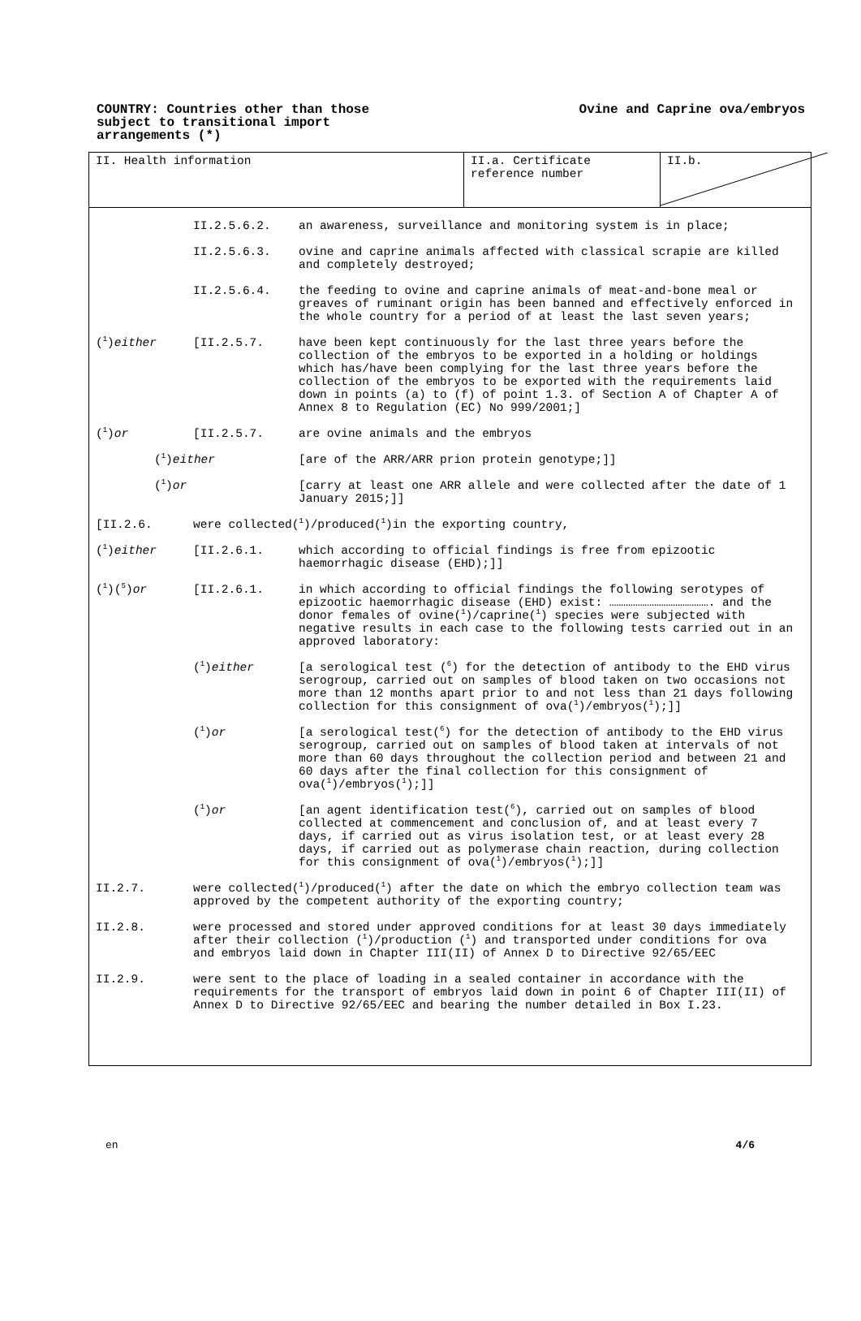COUNTRY: Countries other than those subject to transitional import arrangements (*)
Ovine and Caprine ova/embryos
II. Health information II.a. Certificate reference number
II.b.
II.2.5.6.2. an awareness, surveillance and monitoring system is in place;
II.2.5.6.3. ovine and caprine animals affected with classical scrapie are killed and completely destroyed;
II.2.5.6.4. the feeding to ovine and caprine animals of meat-and-bone meal or greaves of ruminant origin has been banned and effectively enforced in the whole country for a period of at least the last seven years;
(<sup>1</sup>)either [II.2.5.7. have been kept continuously for the last three years before the collection of the embryos to be exported in a holding or holdings which has/have been complying for the last three years before the collection of the embryos to be exported with the requirements laid down in points (a) to (f) of point 1.3. of Section A of Chapter A of Annex 8 to Regulation (EC) No 999/2001;]
(<sup>1</sup>)or [II.2.5.7. are ovine animals and the embryos
(<sup>1</sup>)either [are of the ARR/ARR prion protein genotype;]]
(<sup>1</sup>)or [carry at least one ARR allele and were collected after the date of 1 January 2015;]]
[II.2.6. were collected(<sup>1</sup>)/produced(<sup>1</sup>)in the exporting country,
(<sup>1</sup>)either [II.2.6.1. which according to official findings is free from epizootic haemorrhagic disease (EHD);]]
(<sup>1</sup>)(<sup>5</sup>)or [II.2.6.1. in which according to official findings the following serotypes of epizootic haemorrhagic disease (EHD) exist: ……………………………………. and the donor females of ovine(<sup>1</sup>)/caprine(<sup>1</sup>) species were subjected with negative results in each case to the following tests carried out in an approved laboratory:
(<sup>1</sup>)either [a serological test (<sup>6</sup>) for the detection of antibody to the EHD virus serogroup, carried out on samples of blood taken on two occasions not more than 12 months apart prior to and not less than 21 days following collection for this consignment of ova(<sup>1</sup>)/embryos(<sup>1</sup>);]]
(<sup>1</sup>)or [a serological test(<sup>6</sup>) for the detection of antibody to the EHD virus serogroup, carried out on samples of blood taken at intervals of not more than 60 days throughout the collection period and between 21 and 60 days after the final collection for this consignment of ova(<sup>1</sup>)/embryos(<sup>1</sup>);]]
(<sup>1</sup>)or [an agent identification test(<sup>6</sup>), carried out on samples of blood collected at commencement and conclusion of, and at least every 7 days, if carried out as virus isolation test, or at least every 28 days, if carried out as polymerase chain reaction, during collection for this consignment of ova(<sup>1</sup>)/embryos(<sup>1</sup>);]]
II.2.7. were collected(<sup>1</sup>)/produced(<sup>1</sup>) after the date on which the embryo collection team was approved by the competent authority of the exporting country;
II.2.8. were processed and stored under approved conditions for at least 30 days immediately after their collection (<sup>1</sup>)/production (<sup>1</sup>) and transported under conditions for ova and embryos laid down in Chapter III(II) of Annex D to Directive 92/65/EEC
II.2.9. were sent to the place of loading in a sealed container in accordance with the requirements for the transport of embryos laid down in point 6 of Chapter III(II) of Annex D to Directive 92/65/EEC and bearing the number detailed in Box I.23.
en 4/6